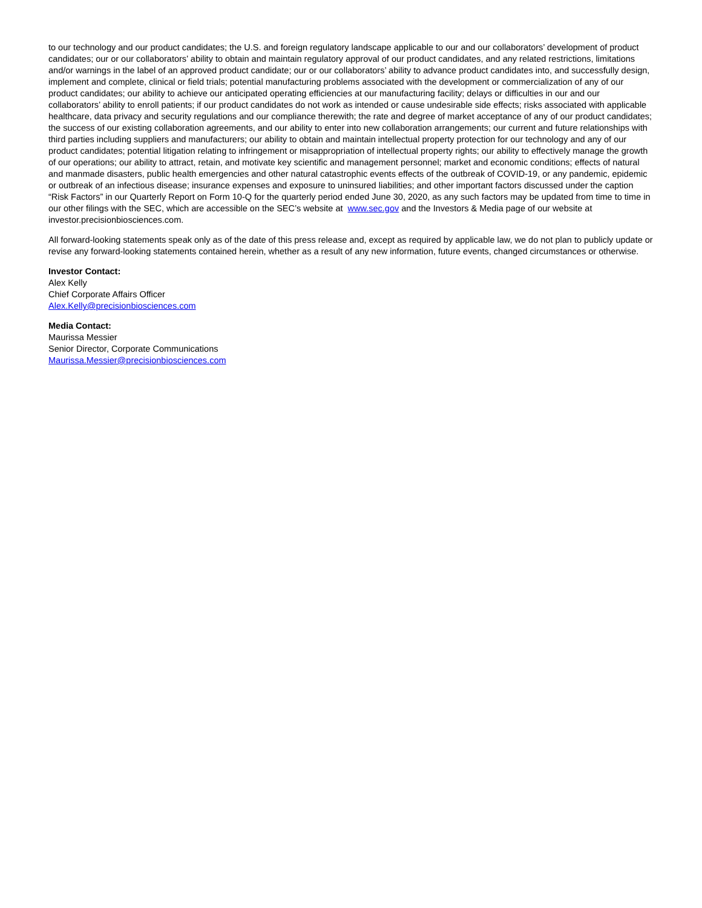to our technology and our product candidates; the U.S. and foreign regulatory landscape applicable to our and our collaborators’ development of product candidates; our or our collaborators’ ability to obtain and maintain regulatory approval of our product candidates, and any related restrictions, limitations and/or warnings in the label of an approved product candidate; our or our collaborators’ ability to advance product candidates into, and successfully design, implement and complete, clinical or field trials; potential manufacturing problems associated with the development or commercialization of any of our product candidates; our ability to achieve our anticipated operating efficiencies at our manufacturing facility; delays or difficulties in our and our collaborators’ ability to enroll patients; if our product candidates do not work as intended or cause undesirable side effects; risks associated with applicable healthcare, data privacy and security regulations and our compliance therewith; the rate and degree of market acceptance of any of our product candidates; the success of our existing collaboration agreements, and our ability to enter into new collaboration arrangements; our current and future relationships with third parties including suppliers and manufacturers; our ability to obtain and maintain intellectual property protection for our technology and any of our product candidates; potential litigation relating to infringement or misappropriation of intellectual property rights; our ability to effectively manage the growth of our operations; our ability to attract, retain, and motivate key scientific and management personnel; market and economic conditions; effects of natural and manmade disasters, public health emergencies and other natural catastrophic events effects of the outbreak of COVID-19, or any pandemic, epidemic or outbreak of an infectious disease; insurance expenses and exposure to uninsured liabilities; and other important factors discussed under the caption “Risk Factors” in our Quarterly Report on Form 10-Q for the quarterly period ended June 30, 2020, as any such factors may be updated from time to time in our other filings with the SEC, which are accessible on the SEC’s website at www.sec.gov and the Investors & Media page of our website at investor.precisionbiosciences.com.
All forward-looking statements speak only as of the date of this press release and, except as required by applicable law, we do not plan to publicly update or revise any forward-looking statements contained herein, whether as a result of any new information, future events, changed circumstances or otherwise.
Investor Contact:
Alex Kelly
Chief Corporate Affairs Officer
Alex.Kelly@precisionbiosciences.com
Media Contact:
Maurissa Messier
Senior Director, Corporate Communications
Maurissa.Messier@precisionbiosciences.com